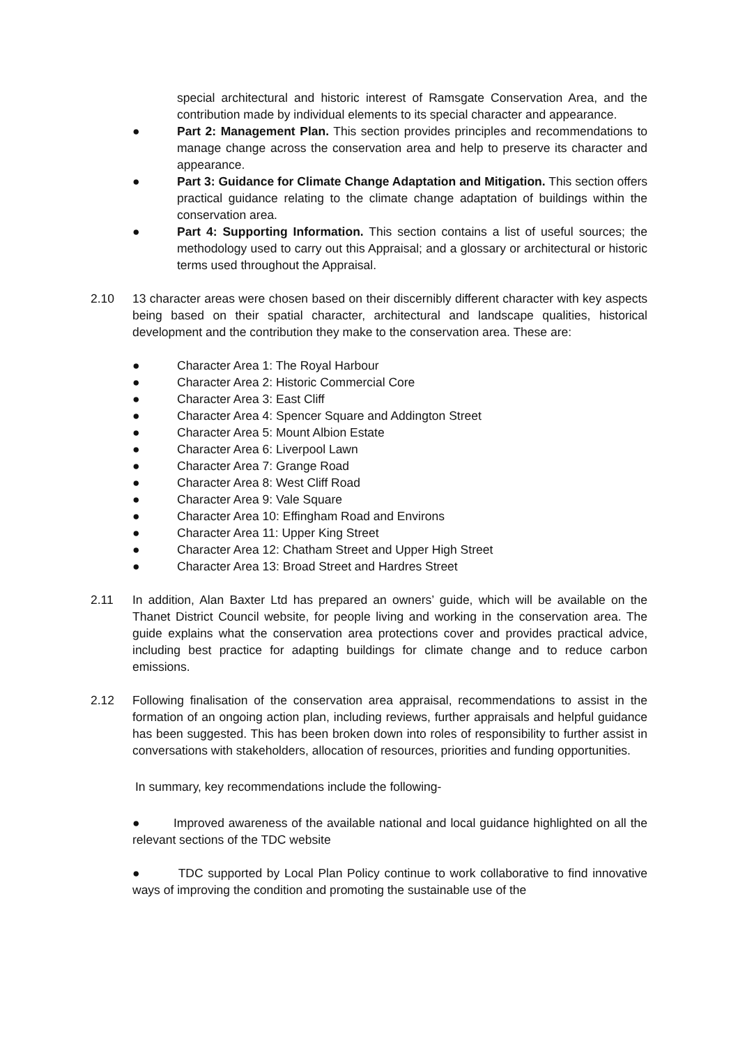special architectural and historic interest of Ramsgate Conservation Area, and the contribution made by individual elements to its special character and appearance.
● Part 2: Management Plan. This section provides principles and recommendations to manage change across the conservation area and help to preserve its character and appearance.
● Part 3: Guidance for Climate Change Adaptation and Mitigation. This section offers practical guidance relating to the climate change adaptation of buildings within the conservation area.
● Part 4: Supporting Information. This section contains a list of useful sources; the methodology used to carry out this Appraisal; and a glossary or architectural or historic terms used throughout the Appraisal.
2.10 13 character areas were chosen based on their discernibly different character with key aspects being based on their spatial character, architectural and landscape qualities, historical development and the contribution they make to the conservation area. These are:
● Character Area 1: The Royal Harbour
● Character Area 2: Historic Commercial Core
● Character Area 3: East Cliff
● Character Area 4: Spencer Square and Addington Street
● Character Area 5: Mount Albion Estate
● Character Area 6: Liverpool Lawn
● Character Area 7: Grange Road
● Character Area 8: West Cliff Road
● Character Area 9: Vale Square
● Character Area 10: Effingham Road and Environs
● Character Area 11: Upper King Street
● Character Area 12: Chatham Street and Upper High Street
● Character Area 13: Broad Street and Hardres Street
2.11 In addition, Alan Baxter Ltd has prepared an owners’ guide, which will be available on the Thanet District Council website, for people living and working in the conservation area. The guide explains what the conservation area protections cover and provides practical advice, including best practice for adapting buildings for climate change and to reduce carbon emissions.
2.12 Following finalisation of the conservation area appraisal, recommendations to assist in the formation of an ongoing action plan, including reviews, further appraisals and helpful guidance has been suggested. This has been broken down into roles of responsibility to further assist in conversations with stakeholders, allocation of resources, priorities and funding opportunities.
In summary, key recommendations include the following-
● Improved awareness of the available national and local guidance highlighted on all the relevant sections of the TDC website
● TDC supported by Local Plan Policy continue to work collaborative to find innovative ways of improving the condition and promoting the sustainable use of the